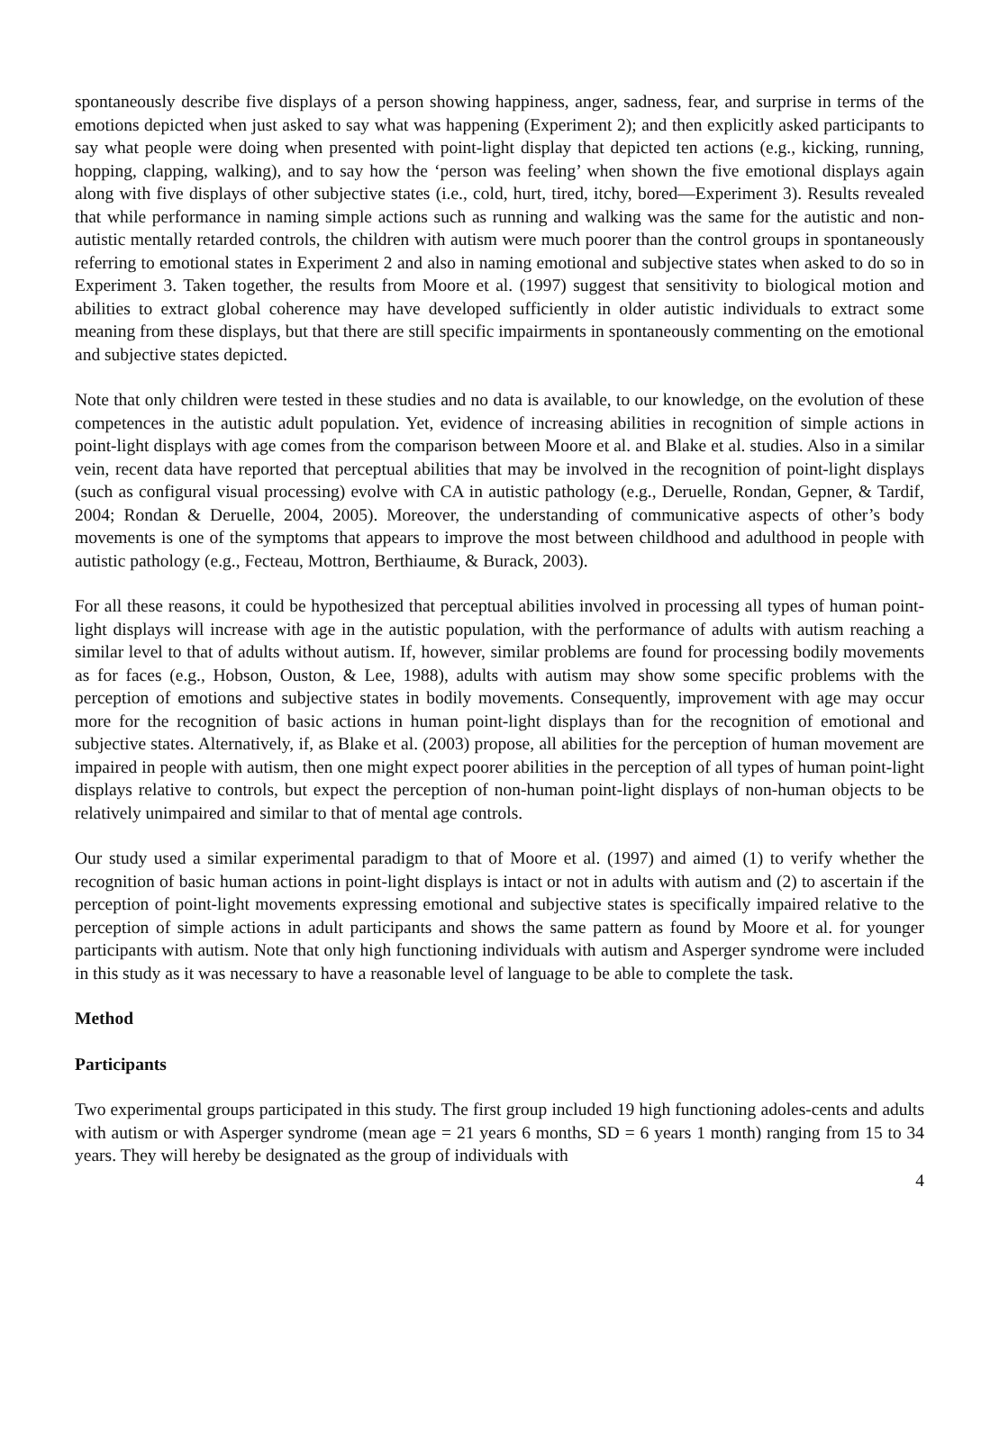spontaneously describe five displays of a person showing happiness, anger, sadness, fear, and surprise in terms of the emotions depicted when just asked to say what was happening (Experiment 2); and then explicitly asked participants to say what people were doing when presented with point-light display that depicted ten actions (e.g., kicking, running, hopping, clapping, walking), and to say how the ‘person was feeling’ when shown the five emotional displays again along with five displays of other subjective states (i.e., cold, hurt, tired, itchy, bored—Experiment 3). Results revealed that while performance in naming simple actions such as running and walking was the same for the autistic and non-autistic mentally retarded controls, the children with autism were much poorer than the control groups in spontaneously referring to emotional states in Experiment 2 and also in naming emotional and subjective states when asked to do so in Experiment 3. Taken together, the results from Moore et al. (1997) suggest that sensitivity to biological motion and abilities to extract global coherence may have developed sufficiently in older autistic individuals to extract some meaning from these displays, but that there are still specific impairments in spontaneously commenting on the emotional and subjective states depicted.
Note that only children were tested in these studies and no data is available, to our knowledge, on the evolution of these competences in the autistic adult population. Yet, evidence of increasing abilities in recognition of simple actions in point-light displays with age comes from the comparison between Moore et al. and Blake et al. studies. Also in a similar vein, recent data have reported that perceptual abilities that may be involved in the recognition of point-light displays (such as configural visual processing) evolve with CA in autistic pathology (e.g., Deruelle, Rondan, Gepner, & Tardif, 2004; Rondan & Deruelle, 2004, 2005). Moreover, the understanding of communicative aspects of other’s body movements is one of the symptoms that appears to improve the most between childhood and adulthood in people with autistic pathology (e.g., Fecteau, Mottron, Berthiaume, & Burack, 2003).
For all these reasons, it could be hypothesized that perceptual abilities involved in processing all types of human point-light displays will increase with age in the autistic population, with the performance of adults with autism reaching a similar level to that of adults without autism. If, however, similar problems are found for processing bodily movements as for faces (e.g., Hobson, Ouston, & Lee, 1988), adults with autism may show some specific problems with the perception of emotions and subjective states in bodily movements. Consequently, improvement with age may occur more for the recognition of basic actions in human point-light displays than for the recognition of emotional and subjective states. Alternatively, if, as Blake et al. (2003) propose, all abilities for the perception of human movement are impaired in people with autism, then one might expect poorer abilities in the perception of all types of human point-light displays relative to controls, but expect the perception of non-human point-light displays of non-human objects to be relatively unimpaired and similar to that of mental age controls.
Our study used a similar experimental paradigm to that of Moore et al. (1997) and aimed (1) to verify whether the recognition of basic human actions in point-light displays is intact or not in adults with autism and (2) to ascertain if the perception of point-light movements expressing emotional and subjective states is specifically impaired relative to the perception of simple actions in adult participants and shows the same pattern as found by Moore et al. for younger participants with autism. Note that only high functioning individuals with autism and Asperger syndrome were included in this study as it was necessary to have a reasonable level of language to be able to complete the task.
Method
Participants
Two experimental groups participated in this study. The first group included 19 high functioning adoles-cents and adults with autism or with Asperger syndrome (mean age = 21 years 6 months, SD = 6 years 1 month) ranging from 15 to 34 years. They will hereby be designated as the group of individuals with
4